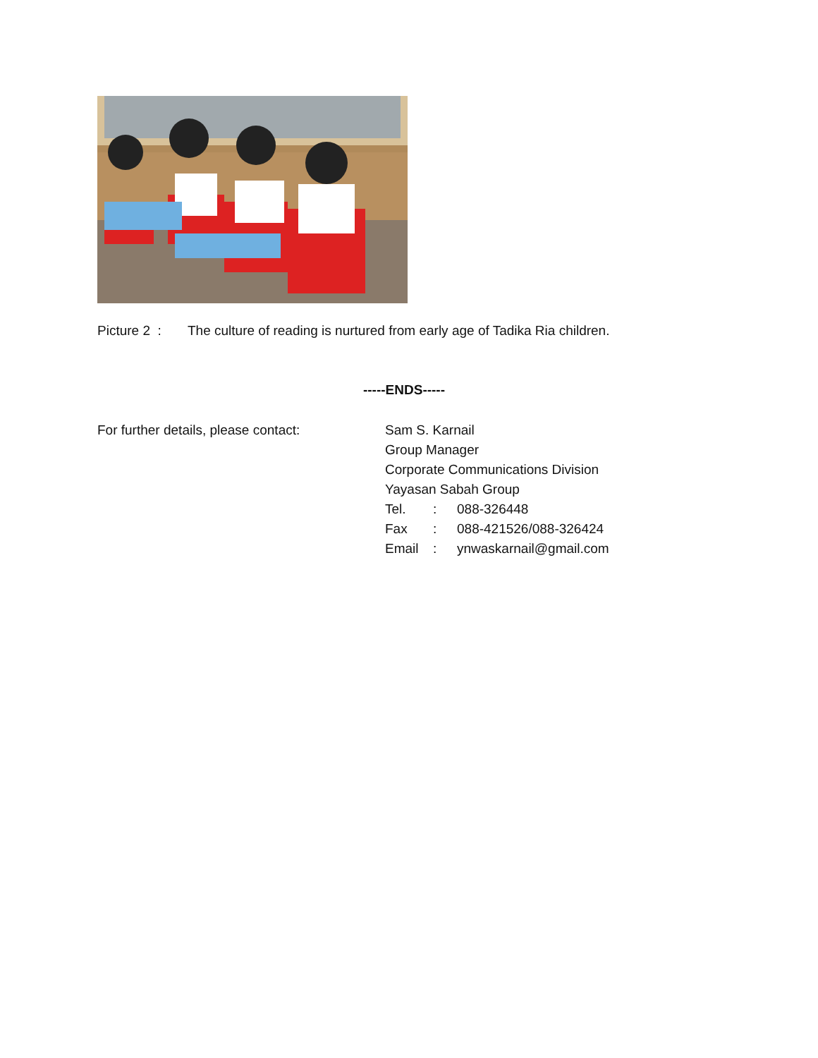Picture 2 : The culture of reading is nurtured from early age of Tadika Ria children.
-----ENDS-----
For further details, please contact:
Sam S. Karnail
Group Manager
Corporate Communications Division
Yayasan Sabah Group
Tel.: 088-326448
Fax: 088-421526/088-326424
Email: ynwaskarnail@gmail.com